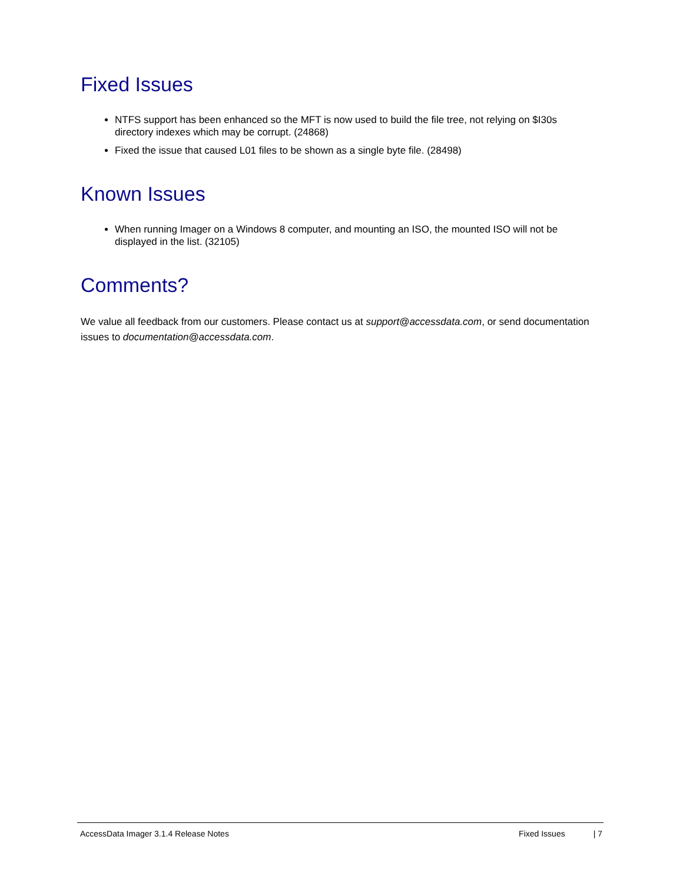Fixed Issues
NTFS support has been enhanced so the MFT is now used to build the file tree, not relying on $I30s directory indexes which may be corrupt. (24868)
Fixed the issue that caused L01 files to be shown as a single byte file. (28498)
Known Issues
When running Imager on a Windows 8 computer, and mounting an ISO, the mounted ISO will not be displayed in the list. (32105)
Comments?
We value all feedback from our customers. Please contact us at support@accessdata.com, or send documentation issues to documentation@accessdata.com.
AccessData Imager 3.1.4 Release Notes Fixed Issues | 7